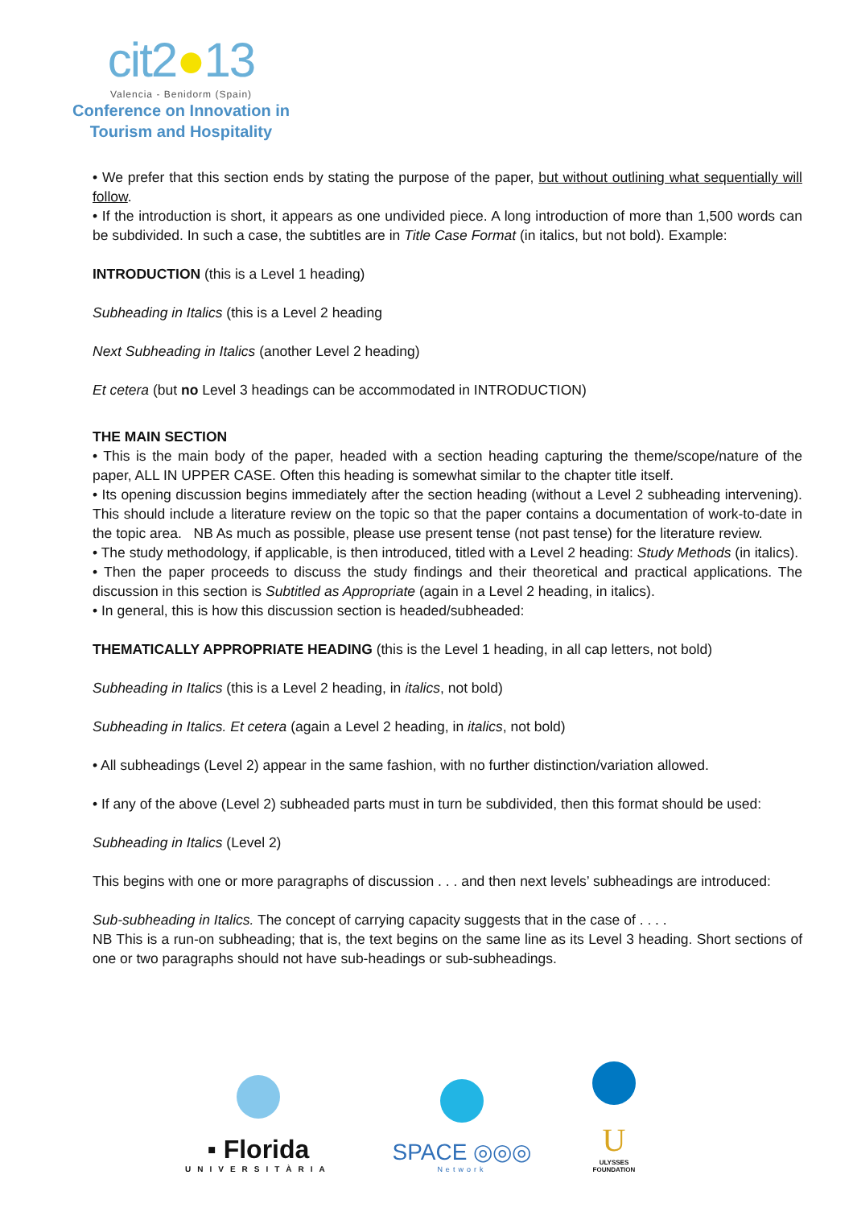cit2●13
Valencia - Benidorm (Spain)
Conference on Innovation in
Tourism and Hospitality
• We prefer that this section ends by stating the purpose of the paper, but without outlining what sequentially will follow.
• If the introduction is short, it appears as one undivided piece. A long introduction of more than 1,500 words can be subdivided. In such a case, the subtitles are in Title Case Format (in italics, but not bold). Example:
INTRODUCTION (this is a Level 1 heading)
Subheading in Italics (this is a Level 2 heading
Next Subheading in Italics (another Level 2 heading)
Et cetera (but no Level 3 headings can be accommodated in INTRODUCTION)
THE MAIN SECTION
• This is the main body of the paper, headed with a section heading capturing the theme/scope/nature of the paper, ALL IN UPPER CASE. Often this heading is somewhat similar to the chapter title itself.
• Its opening discussion begins immediately after the section heading (without a Level 2 subheading intervening). This should include a literature review on the topic so that the paper contains a documentation of work-to-date in the topic area. NB As much as possible, please use present tense (not past tense) for the literature review.
• The study methodology, if applicable, is then introduced, titled with a Level 2 heading: Study Methods (in italics).
• Then the paper proceeds to discuss the study findings and their theoretical and practical applications. The discussion in this section is Subtitled as Appropriate (again in a Level 2 heading, in italics).
• In general, this is how this discussion section is headed/subheaded:
THEMATICALLY APPROPRIATE HEADING (this is the Level 1 heading, in all cap letters, not bold)
Subheading in Italics (this is a Level 2 heading, in italics, not bold)
Subheading in Italics. Et cetera (again a Level 2 heading, in italics, not bold)
• All subheadings (Level 2) appear in the same fashion, with no further distinction/variation allowed.
• If any of the above (Level 2) subheaded parts must in turn be subdivided, then this format should be used:
Subheading in Italics (Level 2)
This begins with one or more paragraphs of discussion . . . and then next levels’ subheadings are introduced:
Sub-subheading in Italics. The concept of carrying capacity suggests that in the case of . . . .
NB This is a run-on subheading; that is, the text begins on the same line as its Level 3 heading. Short sections of one or two paragraphs should not have sub-headings or sub-subheadings.
▪ Florida
UNIVERSITÀRIA
SPACE ◎◎◎
Network
U
ULYSSES
FOUNDATION